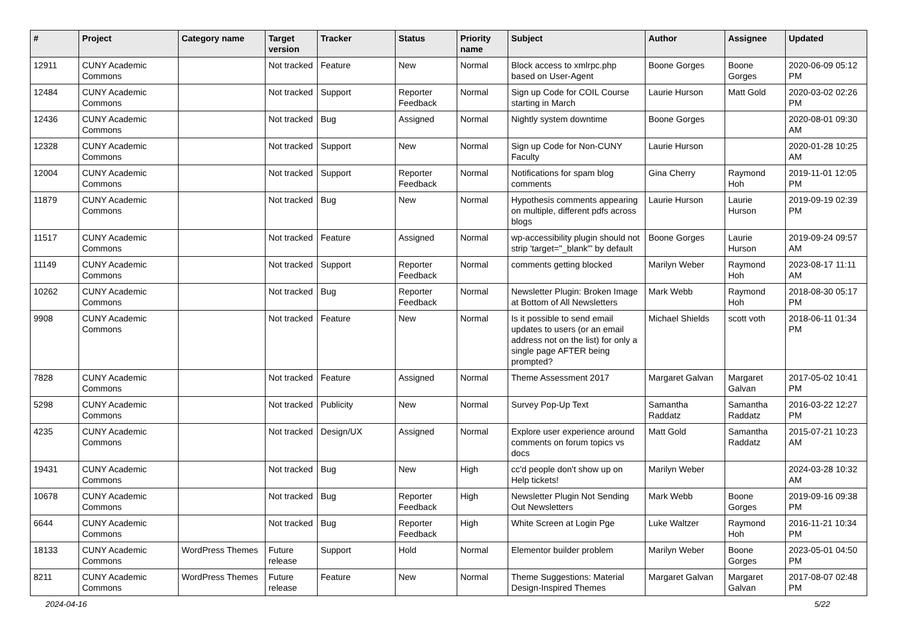| # | Project | Category name | Target version | Tracker | Status | Priority name | Subject | Author | Assignee | Updated |
| --- | --- | --- | --- | --- | --- | --- | --- | --- | --- | --- |
| 12911 | CUNY Academic Commons | | Not tracked | Feature | New | Normal | Block access to xmlrpc.php based on User-Agent | Boone Gorges | Boone Gorges | 2020-06-09 05:12 PM |
| 12484 | CUNY Academic Commons | | Not tracked | Support | Reporter Feedback | Normal | Sign up Code for COIL Course starting in March | Laurie Hurson | Matt Gold | 2020-03-02 02:26 PM |
| 12436 | CUNY Academic Commons | | Not tracked | Bug | Assigned | Normal | Nightly system downtime | Boone Gorges | | 2020-08-01 09:30 AM |
| 12328 | CUNY Academic Commons | | Not tracked | Support | New | Normal | Sign up Code for Non-CUNY Faculty | Laurie Hurson | | 2020-01-28 10:25 AM |
| 12004 | CUNY Academic Commons | | Not tracked | Support | Reporter Feedback | Normal | Notifications for spam blog comments | Gina Cherry | Raymond Hoh | 2019-11-01 12:05 PM |
| 11879 | CUNY Academic Commons | | Not tracked | Bug | New | Normal | Hypothesis comments appearing on multiple, different pdfs across blogs | Laurie Hurson | Laurie Hurson | 2019-09-19 02:39 PM |
| 11517 | CUNY Academic Commons | | Not tracked | Feature | Assigned | Normal | wp-accessibility plugin should not strip 'target="_blank"' by default | Boone Gorges | Laurie Hurson | 2019-09-24 09:57 AM |
| 11149 | CUNY Academic Commons | | Not tracked | Support | Reporter Feedback | Normal | comments getting blocked | Marilyn Weber | Raymond Hoh | 2023-08-17 11:11 AM |
| 10262 | CUNY Academic Commons | | Not tracked | Bug | Reporter Feedback | Normal | Newsletter Plugin: Broken Image at Bottom of All Newsletters | Mark Webb | Raymond Hoh | 2018-08-30 05:17 PM |
| 9908 | CUNY Academic Commons | | Not tracked | Feature | New | Normal | Is it possible to send email updates to users (or an email address not on the list) for only a single page AFTER being prompted? | Michael Shields | scott voth | 2018-06-11 01:34 PM |
| 7828 | CUNY Academic Commons | | Not tracked | Feature | Assigned | Normal | Theme Assessment 2017 | Margaret Galvan | Margaret Galvan | 2017-05-02 10:41 PM |
| 5298 | CUNY Academic Commons | | Not tracked | Publicity | New | Normal | Survey Pop-Up Text | Samantha Raddatz | Samantha Raddatz | 2016-03-22 12:27 PM |
| 4235 | CUNY Academic Commons | | Not tracked | Design/UX | Assigned | Normal | Explore user experience around comments on forum topics vs docs | Matt Gold | Samantha Raddatz | 2015-07-21 10:23 AM |
| 19431 | CUNY Academic Commons | | Not tracked | Bug | New | High | cc'd people don't show up on Help tickets! | Marilyn Weber | | 2024-03-28 10:32 AM |
| 10678 | CUNY Academic Commons | | Not tracked | Bug | Reporter Feedback | High | Newsletter Plugin Not Sending Out Newsletters | Mark Webb | Boone Gorges | 2019-09-16 09:38 PM |
| 6644 | CUNY Academic Commons | | Not tracked | Bug | Reporter Feedback | High | White Screen at Login Pge | Luke Waltzer | Raymond Hoh | 2016-11-21 10:34 PM |
| 18133 | CUNY Academic Commons | WordPress Themes | Future release | Support | Hold | Normal | Elementor builder problem | Marilyn Weber | Boone Gorges | 2023-05-01 04:50 PM |
| 8211 | CUNY Academic Commons | WordPress Themes | Future release | Feature | New | Normal | Theme Suggestions: Material Design-Inspired Themes | Margaret Galvan | Margaret Galvan | 2017-08-07 02:48 PM |
2024-04-16 5/22